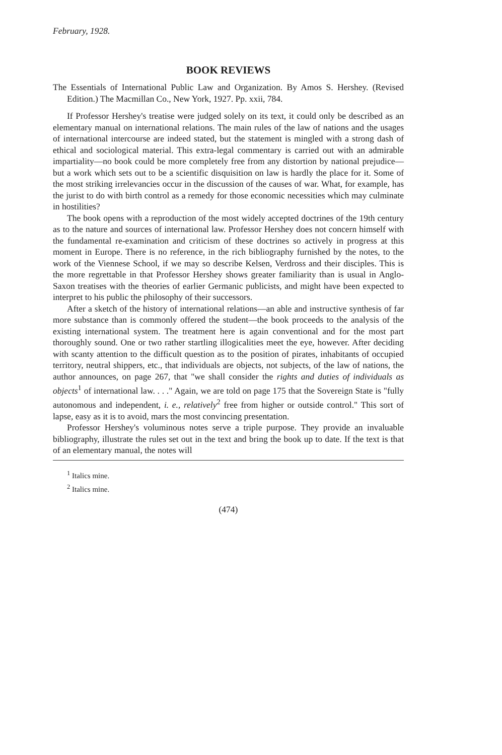February, 1928.
BOOK REVIEWS
The Essentials of International Public Law and Organization. By Amos S. Hershey. (Revised Edition.) The Macmillan Co., New York, 1927. Pp. xxii, 784.
If Professor Hershey's treatise were judged solely on its text, it could only be described as an elementary manual on international relations. The main rules of the law of nations and the usages of international intercourse are indeed stated, but the statement is mingled with a strong dash of ethical and sociological material. This extra-legal commentary is carried out with an admirable impartiality—no book could be more completely free from any distortion by national prejudice—but a work which sets out to be a scientific disquisition on law is hardly the place for it. Some of the most striking irrelevancies occur in the discussion of the causes of war. What, for example, has the jurist to do with birth control as a remedy for those economic necessities which may culminate in hostilities?
The book opens with a reproduction of the most widely accepted doctrines of the 19th century as to the nature and sources of international law. Professor Hershey does not concern himself with the fundamental re-examination and criticism of these doctrines so actively in progress at this moment in Europe. There is no reference, in the rich bibliography furnished by the notes, to the work of the Viennese School, if we may so describe Kelsen, Verdross and their disciples. This is the more regrettable in that Professor Hershey shows greater familiarity than is usual in Anglo-Saxon treatises with the theories of earlier Germanic publicists, and might have been expected to interpret to his public the philosophy of their successors.
After a sketch of the history of international relations—an able and instructive synthesis of far more substance than is commonly offered the student—the book proceeds to the analysis of the existing international system. The treatment here is again conventional and for the most part thoroughly sound. One or two rather startling illogicalities meet the eye, however. After deciding with scanty attention to the difficult question as to the position of pirates, inhabitants of occupied territory, neutral shippers, etc., that individuals are objects, not subjects, of the law of nations, the author announces, on page 267, that "we shall consider the rights and duties of individuals as objects<sup>1</sup> of international law. . . ." Again, we are told on page 175 that the Sovereign State is "fully autonomous and independent, i. e., relatively<sup>2</sup> free from higher or outside control." This sort of lapse, easy as it is to avoid, mars the most convincing presentation.
Professor Hershey's voluminous notes serve a triple purpose. They provide an invaluable bibliography, illustrate the rules set out in the text and bring the book up to date. If the text is that of an elementary manual, the notes will
<sup>1</sup> Italics mine.
<sup>2</sup> Italics mine.
(474)